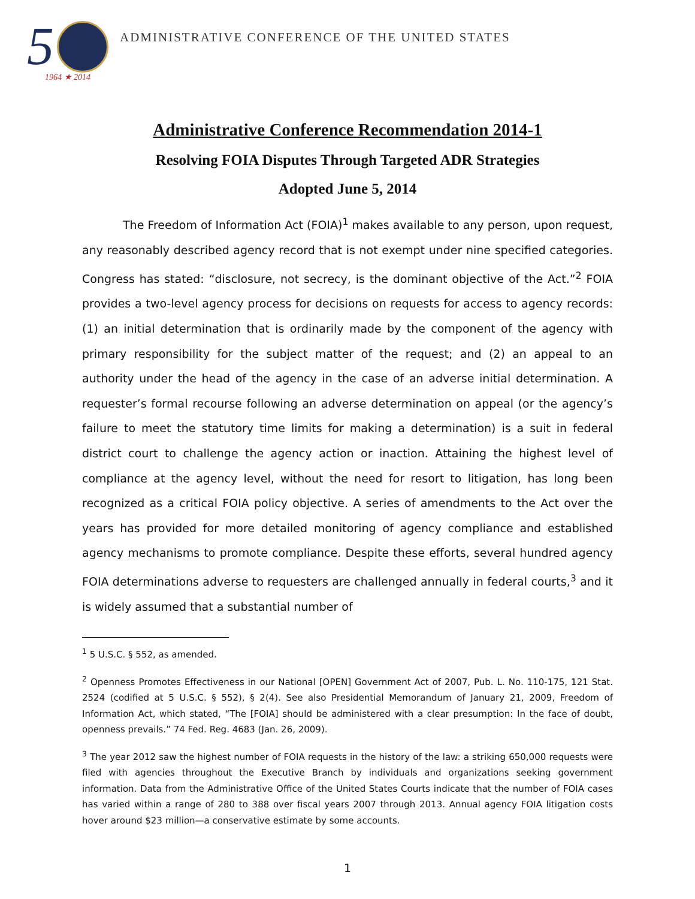5 1964 ★ 2014
ADMINISTRATIVE CONFERENCE OF THE UNITED STATES
Administrative Conference Recommendation 2014-1
Resolving FOIA Disputes Through Targeted ADR Strategies
Adopted June 5, 2014
The Freedom of Information Act (FOIA)<sup>1</sup> makes available to any person, upon request, any reasonably described agency record that is not exempt under nine specified categories. Congress has stated: “disclosure, not secrecy, is the dominant objective of the Act.”<sup>2</sup> FOIA provides a two-level agency process for decisions on requests for access to agency records: (1) an initial determination that is ordinarily made by the component of the agency with primary responsibility for the subject matter of the request; and (2) an appeal to an authority under the head of the agency in the case of an adverse initial determination. A requester’s formal recourse following an adverse determination on appeal (or the agency’s failure to meet the statutory time limits for making a determination) is a suit in federal district court to challenge the agency action or inaction. Attaining the highest level of compliance at the agency level, without the need for resort to litigation, has long been recognized as a critical FOIA policy objective. A series of amendments to the Act over the years has provided for more detailed monitoring of agency compliance and established agency mechanisms to promote compliance. Despite these efforts, several hundred agency FOIA determinations adverse to requesters are challenged annually in federal courts,<sup>3</sup> and it is widely assumed that a substantial number of
<sup>1</sup> 5 U.S.C. § 552, as amended.
<sup>2</sup> Openness Promotes Effectiveness in our National [OPEN] Government Act of 2007, Pub. L. No. 110-175, 121 Stat. 2524 (codified at 5 U.S.C. § 552), § 2(4). See also Presidential Memorandum of January 21, 2009, Freedom of Information Act, which stated, “The [FOIA] should be administered with a clear presumption: In the face of doubt, openness prevails.” 74 Fed. Reg. 4683 (Jan. 26, 2009).
<sup>3</sup> The year 2012 saw the highest number of FOIA requests in the history of the law: a striking 650,000 requests were filed with agencies throughout the Executive Branch by individuals and organizations seeking government information. Data from the Administrative Office of the United States Courts indicate that the number of FOIA cases has varied within a range of 280 to 388 over fiscal years 2007 through 2013. Annual agency FOIA litigation costs hover around $23 million—a conservative estimate by some accounts.
1